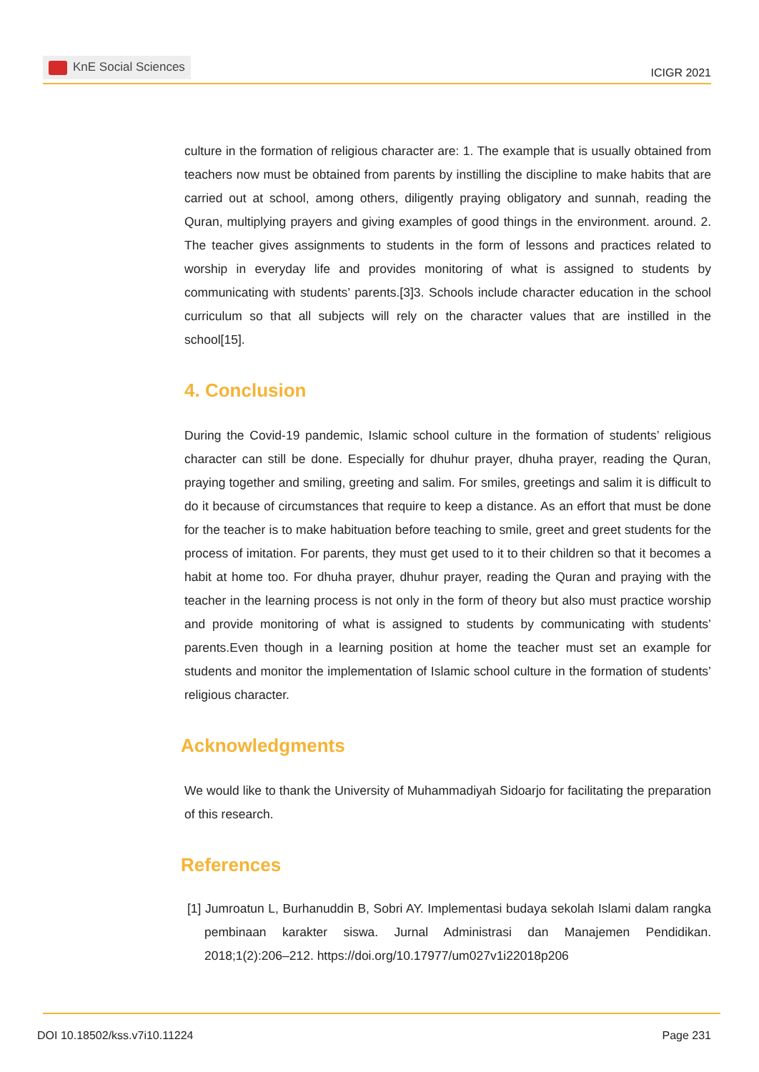KnE Social Sciences
ICIGR 2021
culture in the formation of religious character are: 1. The example that is usually obtained from teachers now must be obtained from parents by instilling the discipline to make habits that are carried out at school, among others, diligently praying obligatory and sunnah, reading the Quran, multiplying prayers and giving examples of good things in the environment. around. 2. The teacher gives assignments to students in the form of lessons and practices related to worship in everyday life and provides monitoring of what is assigned to students by communicating with students’ parents.[3]3. Schools include character education in the school curriculum so that all subjects will rely on the character values that are instilled in the school[15].
4. Conclusion
During the Covid-19 pandemic, Islamic school culture in the formation of students’ religious character can still be done. Especially for dhuhur prayer, dhuha prayer, reading the Quran, praying together and smiling, greeting and salim. For smiles, greetings and salim it is difficult to do it because of circumstances that require to keep a distance. As an effort that must be done for the teacher is to make habituation before teaching to smile, greet and greet students for the process of imitation. For parents, they must get used to it to their children so that it becomes a habit at home too. For dhuha prayer, dhuhur prayer, reading the Quran and praying with the teacher in the learning process is not only in the form of theory but also must practice worship and provide monitoring of what is assigned to students by communicating with students’ parents.Even though in a learning position at home the teacher must set an example for students and monitor the implementation of Islamic school culture in the formation of students’ religious character.
Acknowledgments
We would like to thank the University of Muhammadiyah Sidoarjo for facilitating the preparation of this research.
References
[1] Jumroatun L, Burhanuddin B, Sobri AY. Implementasi budaya sekolah Islami dalam rangka pembinaan karakter siswa. Jurnal Administrasi dan Manajemen Pendidikan. 2018;1(2):206–212. https://doi.org/10.17977/um027v1i22018p206
DOI 10.18502/kss.v7i10.11224 Page 231